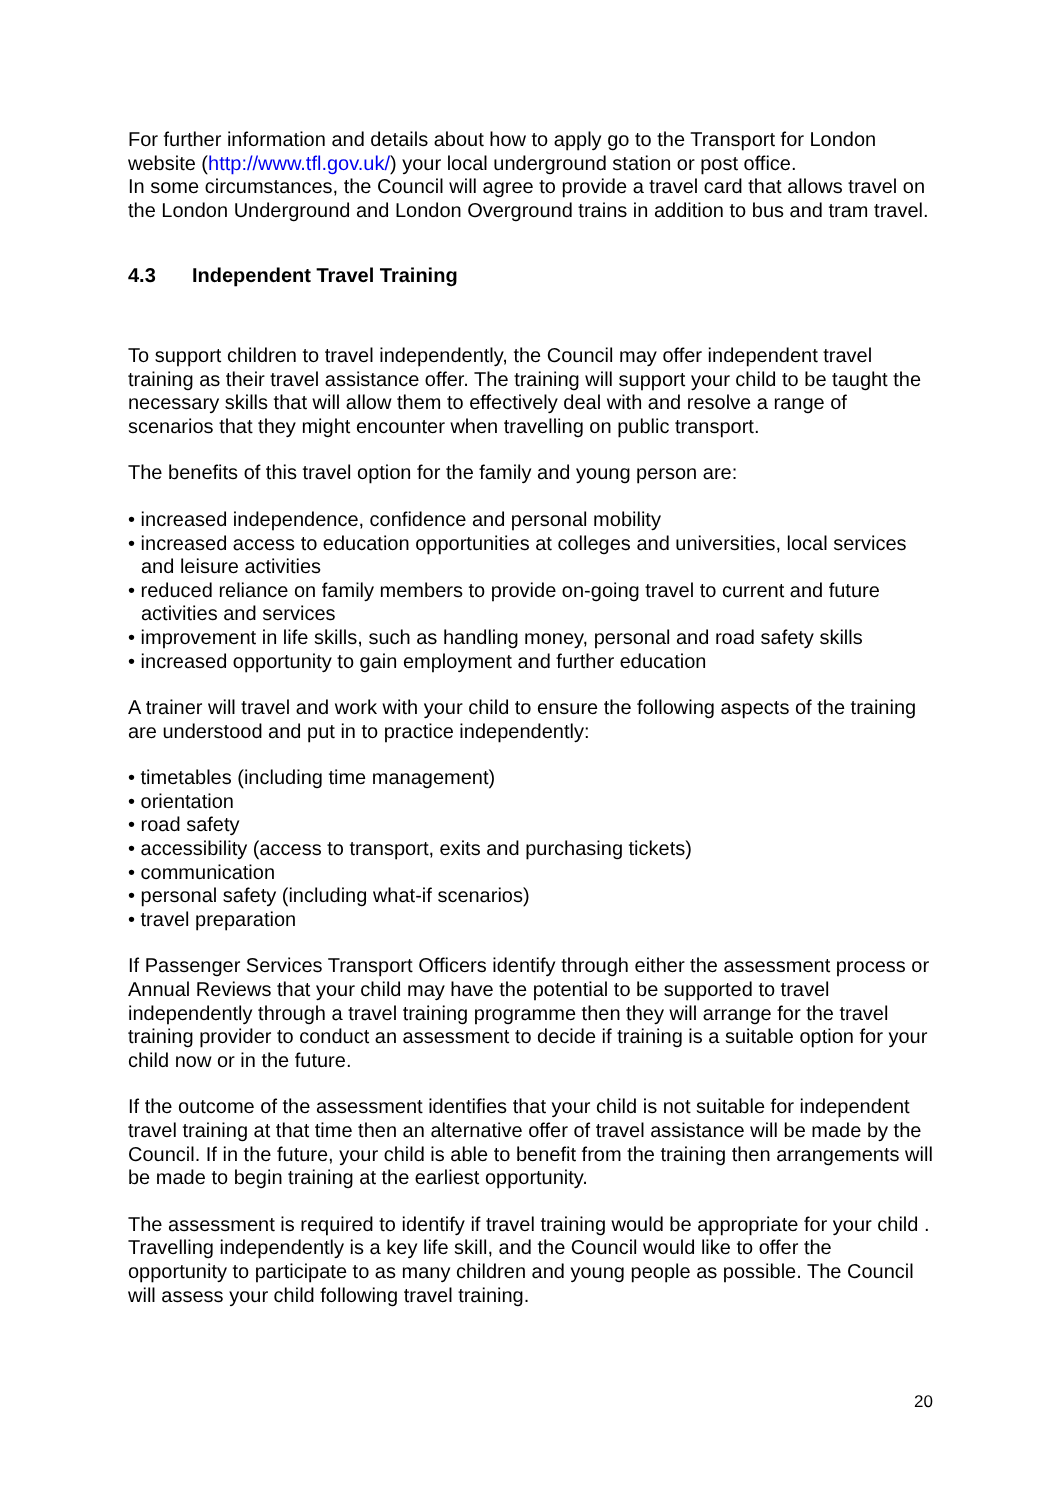For further information and details about how to apply go to the Transport for London website (http://www.tfl.gov.uk/) your local underground station or post office.
In some circumstances, the Council will agree to provide a travel card that allows travel on the London Underground and London Overground trains in addition to bus and tram travel.
4.3 Independent Travel Training
To support children to travel independently, the Council may offer independent travel training as their travel assistance offer. The training will support your child to be taught the necessary skills that will allow them to effectively deal with and resolve a range of scenarios that they might encounter when travelling on public transport.
The benefits of this travel option for the family and young person are:
• increased independence, confidence and personal mobility
• increased access to education opportunities at colleges and universities, local services and leisure activities
• reduced reliance on family members to provide on-going travel to current and future activities and services
• improvement in life skills, such as handling money, personal and road safety skills
• increased opportunity to gain employment and further education
A trainer will travel and work with your child to ensure the following aspects of the training are understood and put in to practice independently:
• timetables (including time management)
• orientation
• road safety
• accessibility (access to transport, exits and purchasing tickets)
• communication
• personal safety (including what-if scenarios)
• travel preparation
If Passenger Services Transport Officers identify through either the assessment process or Annual Reviews that your child may have the potential to be supported to travel independently through a travel training programme then they will arrange for the travel training provider to conduct an assessment to decide if training is a suitable option for your child now or in the future.
If the outcome of the assessment identifies that your child is not suitable for independent travel training at that time then an alternative offer of travel assistance will be made by the Council. If in the future, your child is able to benefit from the training then arrangements will be made to begin training at the earliest opportunity.
The assessment is required to identify if travel training would be appropriate for your child . Travelling independently is a key life skill, and the Council would like to offer the opportunity to participate to as many children and young people as possible. The Council will assess your child following travel training.
20